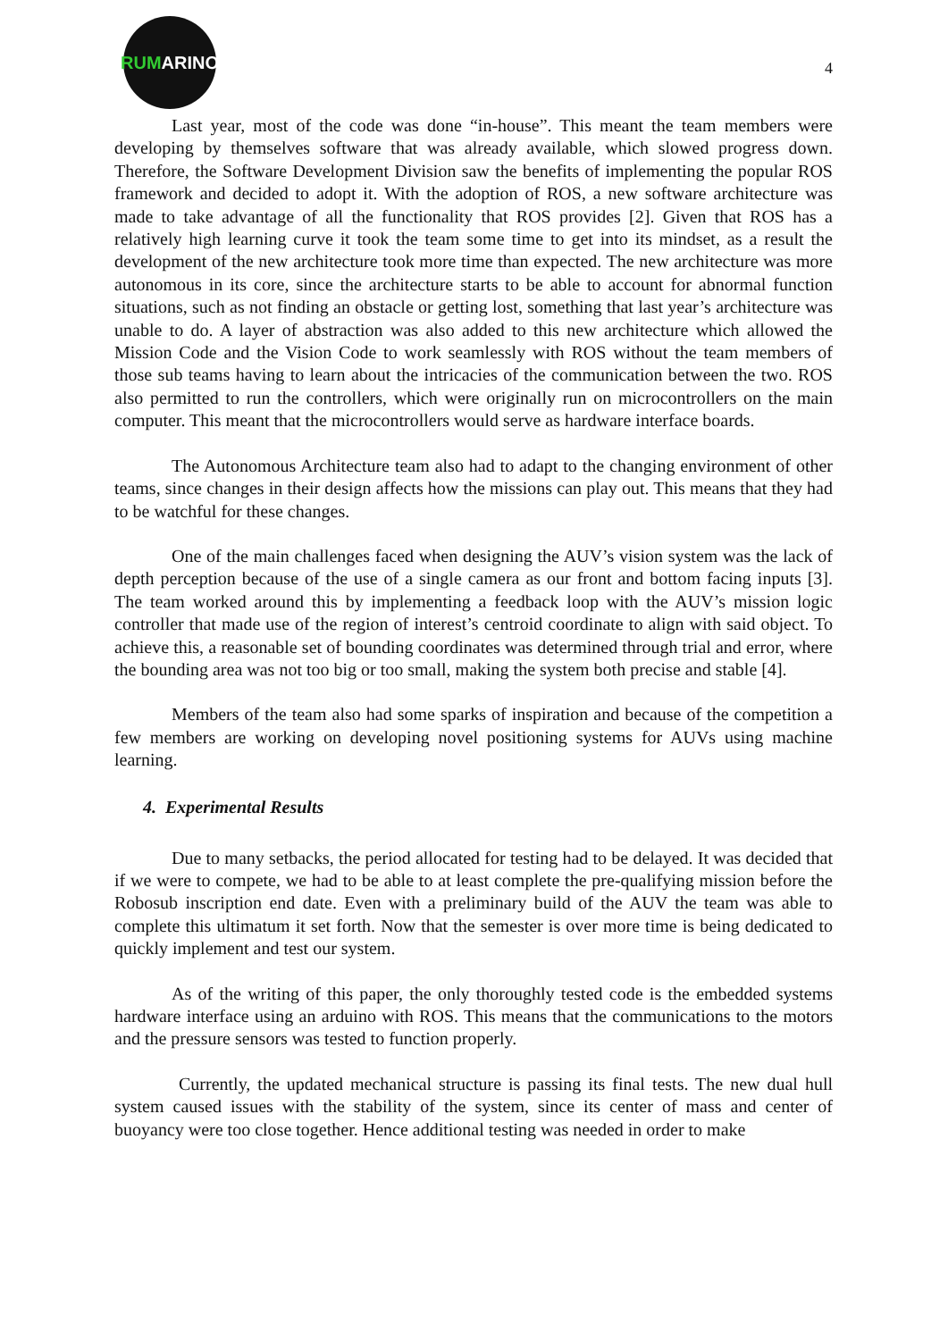RUM ARINO
4
Last year, most of the code was done “in-house”. This meant the team members were developing by themselves software that was already available, which slowed progress down. Therefore, the Software Development Division saw the benefits of implementing the popular ROS framework and decided to adopt it. With the adoption of ROS, a new software architecture was made to take advantage of all the functionality that ROS provides [2]. Given that ROS has a relatively high learning curve it took the team some time to get into its mindset, as a result the development of the new architecture took more time than expected. The new architecture was more autonomous in its core, since the architecture starts to be able to account for abnormal function situations, such as not finding an obstacle or getting lost, something that last year’s architecture was unable to do. A layer of abstraction was also added to this new architecture which allowed the Mission Code and the Vision Code to work seamlessly with ROS without the team members of those sub teams having to learn about the intricacies of the communication between the two. ROS also permitted to run the controllers, which were originally run on microcontrollers on the main computer. This meant that the microcontrollers would serve as hardware interface boards.
The Autonomous Architecture team also had to adapt to the changing environment of other teams, since changes in their design affects how the missions can play out. This means that they had to be watchful for these changes.
One of the main challenges faced when designing the AUV’s vision system was the lack of depth perception because of the use of a single camera as our front and bottom facing inputs [3]. The team worked around this by implementing a feedback loop with the AUV’s mission logic controller that made use of the region of interest’s centroid coordinate to align with said object. To achieve this, a reasonable set of bounding coordinates was determined through trial and error, where the bounding area was not too big or too small, making the system both precise and stable [4].
Members of the team also had some sparks of inspiration and because of the competition a few members are working on developing novel positioning systems for AUVs using machine learning.
4. Experimental Results
Due to many setbacks, the period allocated for testing had to be delayed. It was decided that if we were to compete, we had to be able to at least complete the pre-qualifying mission before the Robosub inscription end date. Even with a preliminary build of the AUV the team was able to complete this ultimatum it set forth. Now that the semester is over more time is being dedicated to quickly implement and test our system.
As of the writing of this paper, the only thoroughly tested code is the embedded systems hardware interface using an arduino with ROS. This means that the communications to the motors and the pressure sensors was tested to function properly.
Currently, the updated mechanical structure is passing its final tests. The new dual hull system caused issues with the stability of the system, since its center of mass and center of buoyancy were too close together. Hence additional testing was needed in order to make